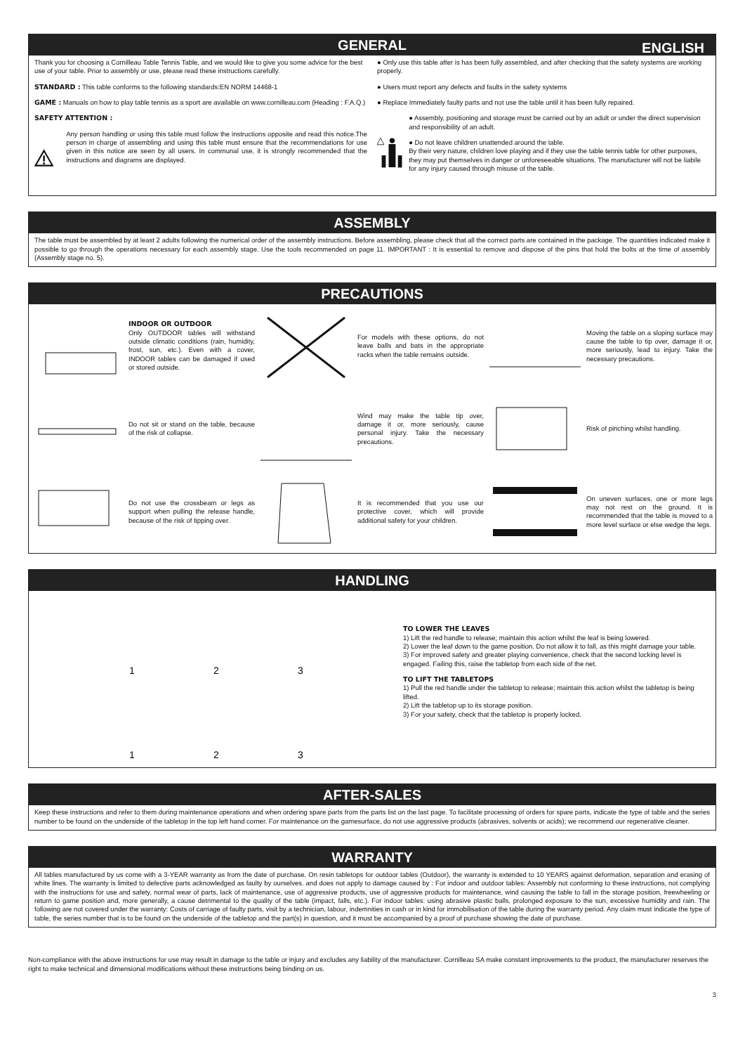GENERAL ENGLISH
Thank you for choosing a Cornilleau Table Tennis Table, and we would like to give you some advice for the best use of your table. Prior to assembly or use, please read these instructions carefully.
STANDARD : This table conforms to the following standards:EN NORM 14468-1
GAME : Manuals on how to play table tennis as a sport are available on www.cornilleau.com (Heading : F.A.Q.)
SAFETY ATTENTION :
Any person handling or using this table must follow the instructions opposite and read this notice.The person in charge of assembling and using this table must ensure that the recommendations for use given in this notice are seen by all users. In communal use, it is strongly recommended that the instructions and diagrams are displayed.
● Only use this table after is has been fully assembled, and after checking that the safety systems are working properly.
● Users must report any defects and faults in the safety systems
● Replace Immediately faulty parts and not use the table until it has been fully repaired.
● Assembly, positioning and storage must be carried out by an adult or under the direct supervision and responsibility of an adult.
● Do not leave children unattended around the table.
By their very nature, children love playing and if they use the table tennis table for other purposes, they may put themselves in danger or unforeseeable situations. The manufacturer will not be liabile for any injury caused through misuse of the table.
ASSEMBLY
The table must be assembled by at least 2 adults following the numerical order of the assembly instructions. Before assembling, please check that all the correct parts are contained in the package. The quantities indicated make it possible to go through the operations necessary for each assembly stage. Use the tools recommended on page 11. IMPORTANT : It is essential to remove and dispose of the pins that hold the bolts at the time of assembly (Assembly stage no. 5).
PRECAUTIONS
INDOOR OR OUTDOOR
Only OUTDOOR tables will withstand outside climatic conditions (rain, humidity, frost, sun, etc.). Even with a cover, INDOOR tables can be damaged if used or stored outside.
For models with these options, do not leave balls and bats in the appropriate racks when the table remains outside.
Moving the table on a sloping surface may cause the table to tip over, damage it or, more seriously, lead to injury. Take the necessary precautions.
Do not sit or stand on the table, because of the risk of collapse.
Wind may make the table tip over, damage it or, more seriously, cause personal injury. Take the necessary precautions.
Risk of pinching whilst handling.
Do not use the crossbeam or legs as support when pulling the release handle, because of the risk of tipping over.
It is recommended that you use our protective cover, which will provide additional safety for your children.
On uneven surfaces, one or more legs may not rest on the ground. It is recommended that the table is moved to a more level surface or else wedge the legs.
HANDLING
1
2
3
1
2
3
TO LOWER THE LEAVES
1) Lift the red handle to release; maintain this action whilst the leaf is being lowered.
2) Lower the leaf down to the game position. Do not allow it to fall, as this might damage your table.
3) For improved safety and greater playing convenience, check that the second locking level is engaged. Failing this, raise the tabletop from each side of the net.
TO LIFT THE TABLETOPS
1) Pull the red handle under the tabletop to release; maintain this action whilst the tabletop is being lifted.
2) Lift the tabletop up to its storage position.
3) For your safety, check that the tabletop is properly locked.
AFTER-SALES
Keep these instructions and refer to them during maintenance operations and when ordering spare parts from the parts list on the last page. To facilitate processing of orders for spare parts, indicate the type of table and the series number to be found on the underside of the tabletop in the top left hand corner. For maintenance on the gamesurface, do not use aggressive products (abrasives, solvents or acids); we recommend our regenerative cleaner.
WARRANTY
All tables manufactured by us come with a 3-YEAR warranty as from the date of purchase. On resin tabletops for outdoor tables (Outdoor), the warranty is extended to 10 YEARS against deformation, separation and erasing of white lines. The warranty is limited to defective parts acknowledged as faulty by ourselves. and does not apply to damage caused by : For indoor and outdoor tables: Assembly not conforming to these instructions, not complying with the instructions for use and safety, normal wear of parts, lack of maintenance, use of aggressive products, use of aggressive products for maintenance, wind causing the table to fall in the storage position, freewheeling or return to game position and, more generally, a cause detrimental to the quality of the table (impact, falls, etc.). For indoor tables: using abrasive plastic balls, prolonged exposure to the sun, excessive humidity and rain. The following are not covered under the warranty: Costs of carriage of faulty parts, visit by a technician, labour, indemnities in cash or in kind for immobilisation of the table during the warranty period. Any claim must indicate the type of table, the series number that is to be found on the underside of the tabletop and the part(s) in question, and it must be accompanied by a proof of purchase showing the date of purchase.
Non-compliance with the above instructions for use may result in damage to the table or injury and excludes any liability of the manufacturer. Cornilleau SA make constant improvements to the product, the manufacturer reserves the right to make technical and dimensional modifications without these instructions being binding on us.
3